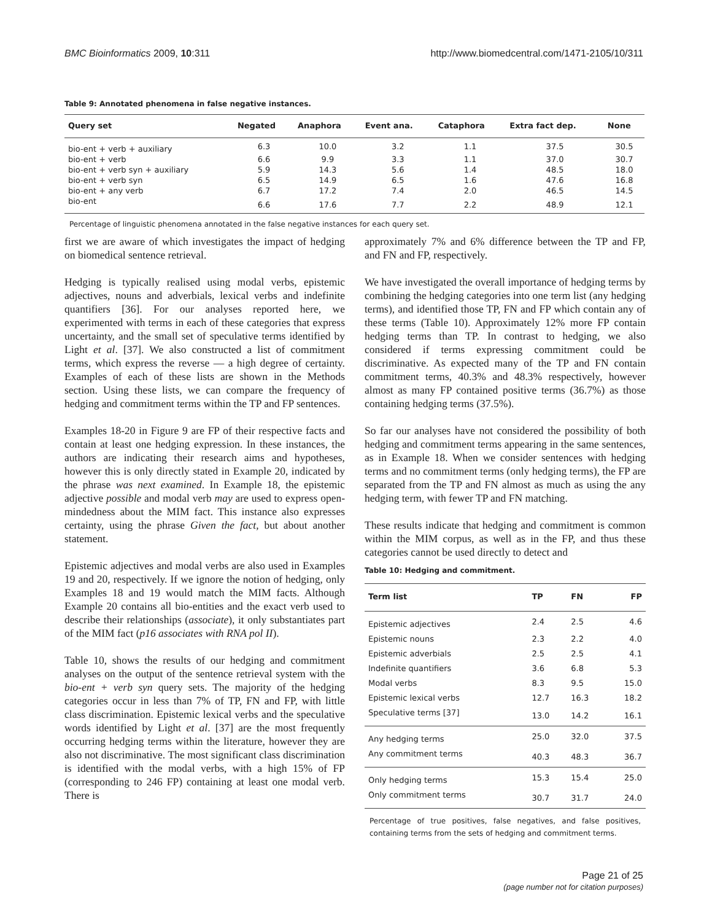BMC Bioinformatics 2009, 10:311 http://www.biomedcentral.com/1471-2105/10/311
Table 9: Annotated phenomena in false negative instances.
| Query set | Negated | Anaphora | Event ana. | Cataphora | Extra fact dep. | None |
| --- | --- | --- | --- | --- | --- | --- |
| bio-ent + verb + auxiliary | 6.3 | 10.0 | 3.2 | 1.1 | 37.5 | 30.5 |
| bio-ent + verb | 6.6 | 9.9 | 3.3 | 1.1 | 37.0 | 30.7 |
| bio-ent + verb syn + auxiliary | 5.9 | 14.3 | 5.6 | 1.4 | 48.5 | 18.0 |
| bio-ent + verb syn | 6.5 | 14.9 | 6.5 | 1.6 | 47.6 | 16.8 |
| bio-ent + any verb | 6.7 | 17.2 | 7.4 | 2.0 | 46.5 | 14.5 |
| bio-ent | 6.6 | 17.6 | 7.7 | 2.2 | 48.9 | 12.1 |
Percentage of linguistic phenomena annotated in the false negative instances for each query set.
first we are aware of which investigates the impact of hedging on biomedical sentence retrieval.
Hedging is typically realised using modal verbs, epistemic adjectives, nouns and adverbials, lexical verbs and indefinite quantifiers [36]. For our analyses reported here, we experimented with terms in each of these categories that express uncertainty, and the small set of speculative terms identified by Light et al. [37]. We also constructed a list of commitment terms, which express the reverse — a high degree of certainty. Examples of each of these lists are shown in the Methods section. Using these lists, we can compare the frequency of hedging and commitment terms within the TP and FP sentences.
Examples 18-20 in Figure 9 are FP of their respective facts and contain at least one hedging expression. In these instances, the authors are indicating their research aims and hypotheses, however this is only directly stated in Example 20, indicated by the phrase was next examined. In Example 18, the epistemic adjective possible and modal verb may are used to express open-mindedness about the MIM fact. This instance also expresses certainty, using the phrase Given the fact, but about another statement.
Epistemic adjectives and modal verbs are also used in Examples 19 and 20, respectively. If we ignore the notion of hedging, only Examples 18 and 19 would match the MIM facts. Although Example 20 contains all bio-entities and the exact verb used to describe their relationships (associate), it only substantiates part of the MIM fact (p16 associates with RNA pol II).
Table 10, shows the results of our hedging and commitment analyses on the output of the sentence retrieval system with the bio-ent + verb syn query sets. The majority of the hedging categories occur in less than 7% of TP, FN and FP, with little class discrimination. Epistemic lexical verbs and the speculative words identified by Light et al. [37] are the most frequently occurring hedging terms within the literature, however they are also not discriminative. The most significant class discrimination is identified with the modal verbs, with a high 15% of FP (corresponding to 246 FP) containing at least one modal verb. There is
approximately 7% and 6% difference between the TP and FP, and FN and FP, respectively.
We have investigated the overall importance of hedging terms by combining the hedging categories into one term list (any hedging terms), and identified those TP, FN and FP which contain any of these terms (Table 10). Approximately 12% more FP contain hedging terms than TP. In contrast to hedging, we also considered if terms expressing commitment could be discriminative. As expected many of the TP and FN contain commitment terms, 40.3% and 48.3% respectively, however almost as many FP contained positive terms (36.7%) as those containing hedging terms (37.5%).
So far our analyses have not considered the possibility of both hedging and commitment terms appearing in the same sentences, as in Example 18. When we consider sentences with hedging terms and no commitment terms (only hedging terms), the FP are separated from the TP and FN almost as much as using the any hedging term, with fewer TP and FN matching.
These results indicate that hedging and commitment is common within the MIM corpus, as well as in the FP, and thus these categories cannot be used directly to detect and
Table 10: Hedging and commitment.
| Term list | TP | FN | FP |
| --- | --- | --- | --- |
| Epistemic adjectives | 2.4 | 2.5 | 4.6 |
| Epistemic nouns | 2.3 | 2.2 | 4.0 |
| Epistemic adverbials | 2.5 | 2.5 | 4.1 |
| Indefinite quantifiers | 3.6 | 6.8 | 5.3 |
| Modal verbs | 8.3 | 9.5 | 15.0 |
| Epistemic lexical verbs | 12.7 | 16.3 | 18.2 |
| Speculative terms [37] | 13.0 | 14.2 | 16.1 |
| Any hedging terms | 25.0 | 32.0 | 37.5 |
| Any commitment terms | 40.3 | 48.3 | 36.7 |
| Only hedging terms | 15.3 | 15.4 | 25.0 |
| Only commitment terms | 30.7 | 31.7 | 24.0 |
Percentage of true positives, false negatives, and false positives, containing terms from the sets of hedging and commitment terms.
Page 21 of 25
(page number not for citation purposes)